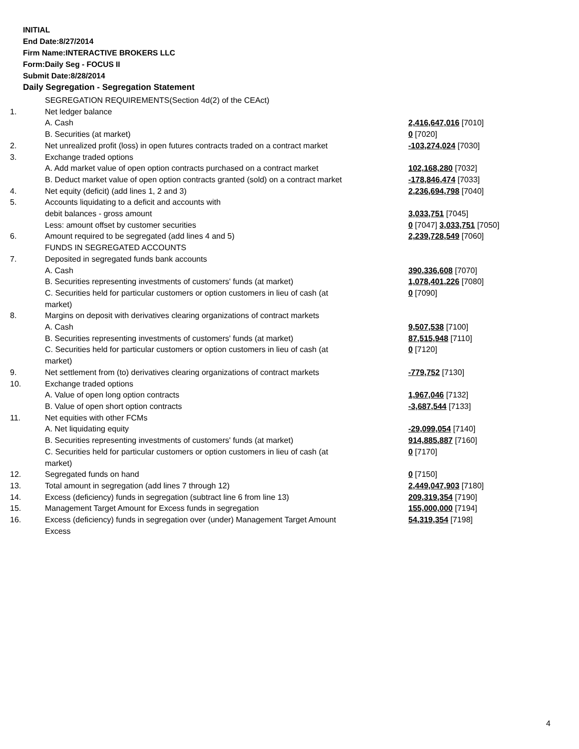INITIAL
End Date:8/27/2014
Firm Name:INTERACTIVE BROKERS LLC
Form:Daily Seg - FOCUS II
Submit Date:8/28/2014
Daily Segregation - Segregation Statement
| | SEGREGATION REQUIREMENTS(Section 4d(2) of the CEAct) | |
| 1. | Net ledger balance | |
| | A. Cash | 2,416,647,016 [7010] |
| | B. Securities (at market) | 0 [7020] |
| 2. | Net unrealized profit (loss) in open futures contracts traded on a contract market | -103,274,024 [7030] |
| 3. | Exchange traded options | |
| | A. Add market value of open option contracts purchased on a contract market | 102,168,280 [7032] |
| | B. Deduct market value of open option contracts granted (sold) on a contract market | -178,846,474 [7033] |
| 4. | Net equity (deficit) (add lines 1, 2 and 3) | 2,236,694,798 [7040] |
| 5. | Accounts liquidating to a deficit and accounts with | |
| | debit balances - gross amount | 3,033,751 [7045] |
| | Less: amount offset by customer securities | 0 [7047] 3,033,751 [7050] |
| 6. | Amount required to be segregated (add lines 4 and 5) | 2,239,728,549 [7060] |
| | FUNDS IN SEGREGATED ACCOUNTS | |
| 7. | Deposited in segregated funds bank accounts | |
| | A. Cash | 390,336,608 [7070] |
| | B. Securities representing investments of customers' funds (at market) | 1,078,401,226 [7080] |
| | C. Securities held for particular customers or option customers in lieu of cash (at market) | 0 [7090] |
| 8. | Margins on deposit with derivatives clearing organizations of contract markets | |
| | A. Cash | 9,507,538 [7100] |
| | B. Securities representing investments of customers' funds (at market) | 87,515,948 [7110] |
| | C. Securities held for particular customers or option customers in lieu of cash (at market) | 0 [7120] |
| 9. | Net settlement from (to) derivatives clearing organizations of contract markets | -779,752 [7130] |
| 10. | Exchange traded options | |
| | A. Value of open long option contracts | 1,967,046 [7132] |
| | B. Value of open short option contracts | -3,687,544 [7133] |
| 11. | Net equities with other FCMs | |
| | A. Net liquidating equity | -29,099,054 [7140] |
| | B. Securities representing investments of customers' funds (at market) | 914,885,887 [7160] |
| | C. Securities held for particular customers or option customers in lieu of cash (at market) | 0 [7170] |
| 12. | Segregated funds on hand | 0 [7150] |
| 13. | Total amount in segregation (add lines 7 through 12) | 2,449,047,903 [7180] |
| 14. | Excess (deficiency) funds in segregation (subtract line 6 from line 13) | 209,319,354 [7190] |
| 15. | Management Target Amount for Excess funds in segregation | 155,000,000 [7194] |
| 16. | Excess (deficiency) funds in segregation over (under) Management Target Amount Excess | 54,319,354 [7198] |
4